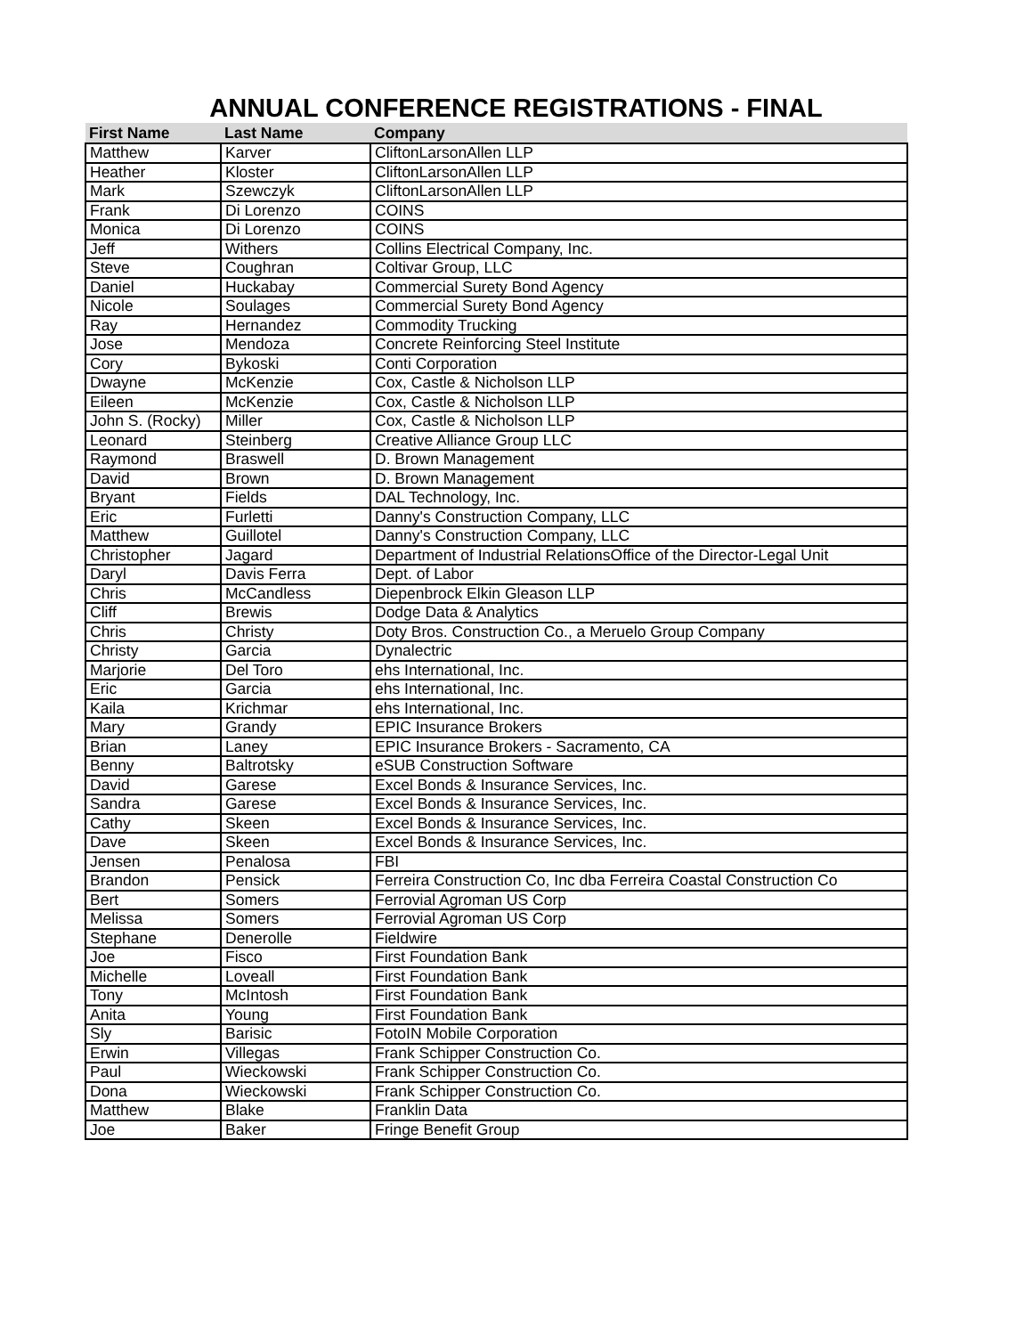ANNUAL CONFERENCE REGISTRATIONS - FINAL
| First Name | Last Name | Company |
| --- | --- | --- |
| Matthew | Karver | CliftonLarsonAllen LLP |
| Heather | Kloster | CliftonLarsonAllen LLP |
| Mark | Szewczyk | CliftonLarsonAllen LLP |
| Frank | Di Lorenzo | COINS |
| Monica | Di Lorenzo | COINS |
| Jeff | Withers | Collins Electrical Company, Inc. |
| Steve | Coughran | Coltivar Group, LLC |
| Daniel | Huckabay | Commercial Surety Bond Agency |
| Nicole | Soulages | Commercial Surety Bond Agency |
| Ray | Hernandez | Commodity Trucking |
| Jose | Mendoza | Concrete Reinforcing Steel Institute |
| Cory | Bykoski | Conti Corporation |
| Dwayne | McKenzie | Cox, Castle & Nicholson LLP |
| Eileen | McKenzie | Cox, Castle & Nicholson LLP |
| John S. (Rocky) | Miller | Cox, Castle & Nicholson LLP |
| Leonard | Steinberg | Creative Alliance Group LLC |
| Raymond | Braswell | D. Brown Management |
| David | Brown | D. Brown Management |
| Bryant | Fields | DAL Technology, Inc. |
| Eric | Furletti | Danny's Construction Company, LLC |
| Matthew | Guillotel | Danny's Construction Company, LLC |
| Christopher | Jagard | Department of Industrial RelationsOffice of the Director-Legal Unit |
| Daryl | Davis Ferra | Dept. of Labor |
| Chris | McCandless | Diepenbrock Elkin Gleason LLP |
| Cliff | Brewis | Dodge Data & Analytics |
| Chris | Christy | Doty Bros. Construction Co., a Meruelo Group Company |
| Christy | Garcia | Dynalectric |
| Marjorie | Del Toro | ehs International, Inc. |
| Eric | Garcia | ehs International, Inc. |
| Kaila | Krichmar | ehs International, Inc. |
| Mary | Grandy | EPIC Insurance Brokers |
| Brian | Laney | EPIC Insurance Brokers - Sacramento, CA |
| Benny | Baltrotsky | eSUB Construction Software |
| David | Garese | Excel Bonds & Insurance Services, Inc. |
| Sandra | Garese | Excel Bonds & Insurance Services, Inc. |
| Cathy | Skeen | Excel Bonds & Insurance Services, Inc. |
| Dave | Skeen | Excel Bonds & Insurance Services, Inc. |
| Jensen | Penalosa | FBI |
| Brandon | Pensick | Ferreira Construction Co, Inc dba Ferreira Coastal Construction Co |
| Bert | Somers | Ferrovial Agroman US Corp |
| Melissa | Somers | Ferrovial Agroman US Corp |
| Stephane | Denerolle | Fieldwire |
| Joe | Fisco | First Foundation Bank |
| Michelle | Loveall | First Foundation Bank |
| Tony | McIntosh | First Foundation Bank |
| Anita | Young | First Foundation Bank |
| Sly | Barisic | FotoIN Mobile Corporation |
| Erwin | Villegas | Frank Schipper Construction Co. |
| Paul | Wieckowski | Frank Schipper Construction Co. |
| Dona | Wieckowski | Frank Schipper Construction Co. |
| Matthew | Blake | Franklin Data |
| Joe | Baker | Fringe Benefit Group |